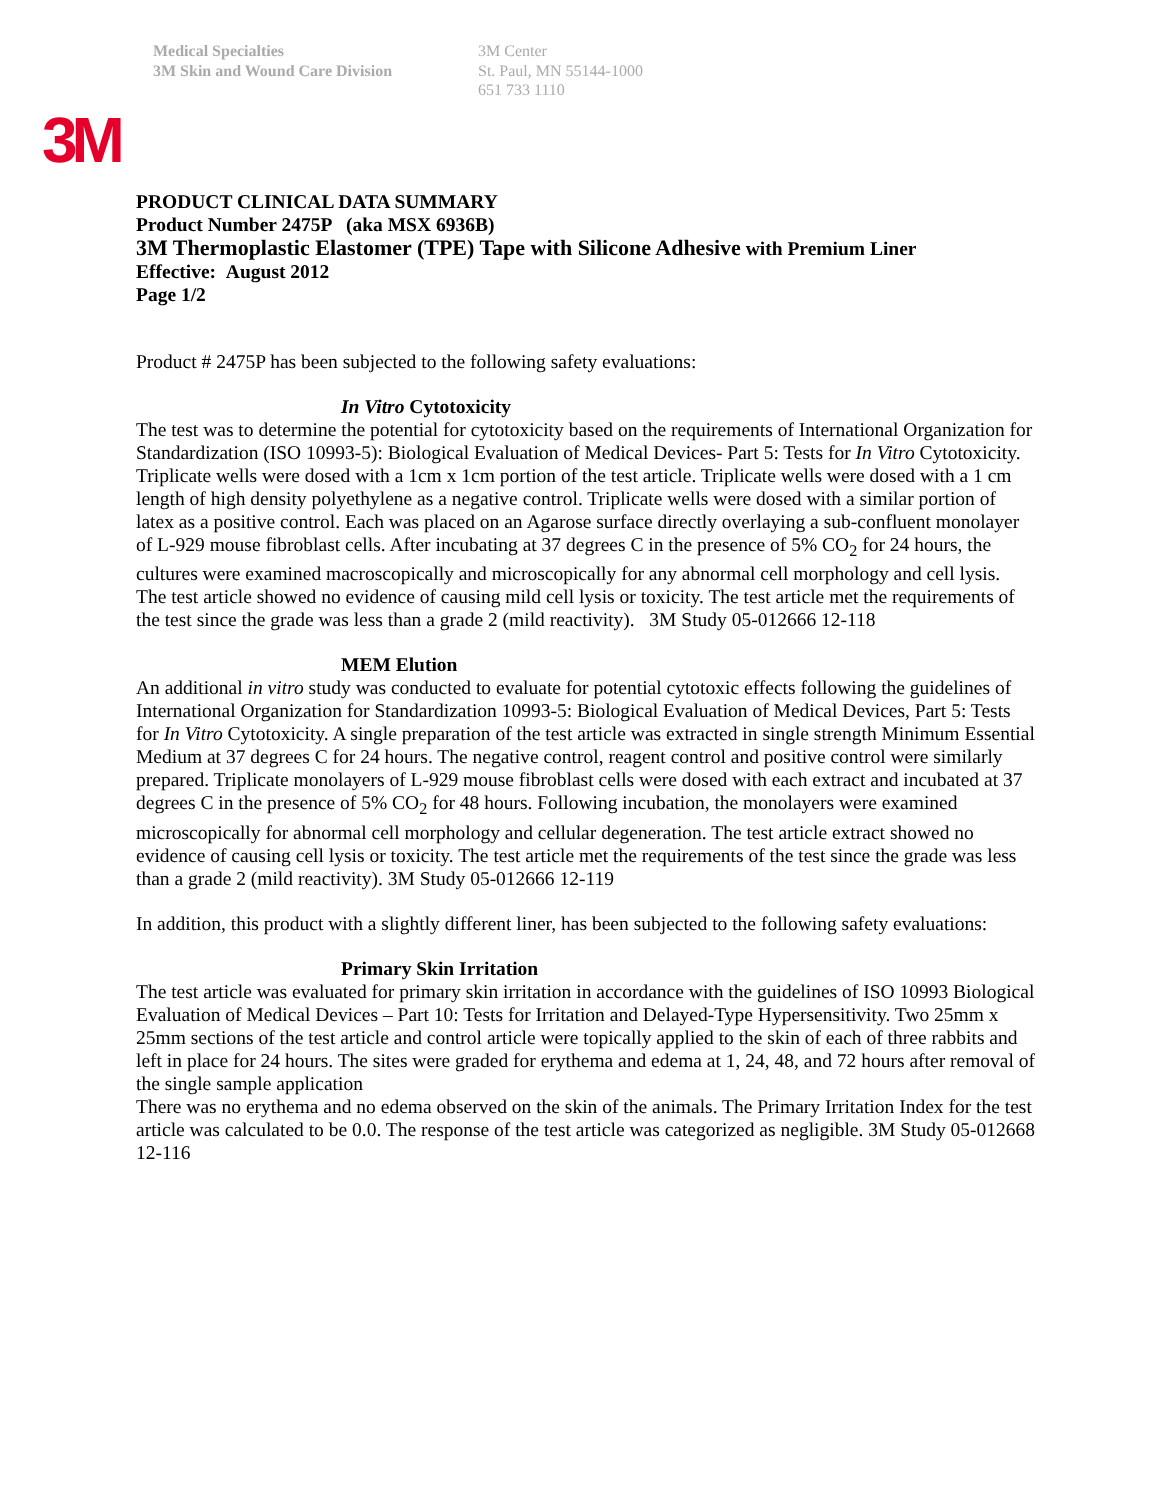Medical Specialties
3M Skin and Wound Care Division
3M Center
St. Paul, MN 55144-1000
651 733 1110
3M
PRODUCT CLINICAL DATA SUMMARY
Product Number 2475P (aka MSX 6936B)
3M Thermoplastic Elastomer (TPE) Tape with Silicone Adhesive with Premium Liner
Effective: August 2012
Page 1/2
Product # 2475P has been subjected to the following safety evaluations:
In Vitro Cytotoxicity
The test was to determine the potential for cytotoxicity based on the requirements of International Organization for Standardization (ISO 10993-5): Biological Evaluation of Medical Devices- Part 5: Tests for In Vitro Cytotoxicity. Triplicate wells were dosed with a 1cm x 1cm portion of the test article. Triplicate wells were dosed with a 1 cm length of high density polyethylene as a negative control. Triplicate wells were dosed with a similar portion of latex as a positive control. Each was placed on an Agarose surface directly overlaying a sub-confluent monolayer of L-929 mouse fibroblast cells. After incubating at 37 degrees C in the presence of 5% CO<sub>2</sub> for 24 hours, the cultures were examined macroscopically and microscopically for any abnormal cell morphology and cell lysis.
The test article showed no evidence of causing mild cell lysis or toxicity. The test article met the requirements of the test since the grade was less than a grade 2 (mild reactivity). 3M Study 05-012666 12-118
MEM Elution
An additional in vitro study was conducted to evaluate for potential cytotoxic effects following the guidelines of International Organization for Standardization 10993-5: Biological Evaluation of Medical Devices, Part 5: Tests for In Vitro Cytotoxicity. A single preparation of the test article was extracted in single strength Minimum Essential Medium at 37 degrees C for 24 hours. The negative control, reagent control and positive control were similarly prepared. Triplicate monolayers of L-929 mouse fibroblast cells were dosed with each extract and incubated at 37 degrees C in the presence of 5% CO<sub>2</sub> for 48 hours. Following incubation, the monolayers were examined microscopically for abnormal cell morphology and cellular degeneration. The test article extract showed no evidence of causing cell lysis or toxicity. The test article met the requirements of the test since the grade was less than a grade 2 (mild reactivity). 3M Study 05-012666 12-119
In addition, this product with a slightly different liner, has been subjected to the following safety evaluations:
Primary Skin Irritation
The test article was evaluated for primary skin irritation in accordance with the guidelines of ISO 10993 Biological Evaluation of Medical Devices – Part 10: Tests for Irritation and Delayed-Type Hypersensitivity. Two 25mm x 25mm sections of the test article and control article were topically applied to the skin of each of three rabbits and left in place for 24 hours. The sites were graded for erythema and edema at 1, 24, 48, and 72 hours after removal of the single sample application
There was no erythema and no edema observed on the skin of the animals. The Primary Irritation Index for the test article was calculated to be 0.0. The response of the test article was categorized as negligible. 3M Study 05-012668 12-116